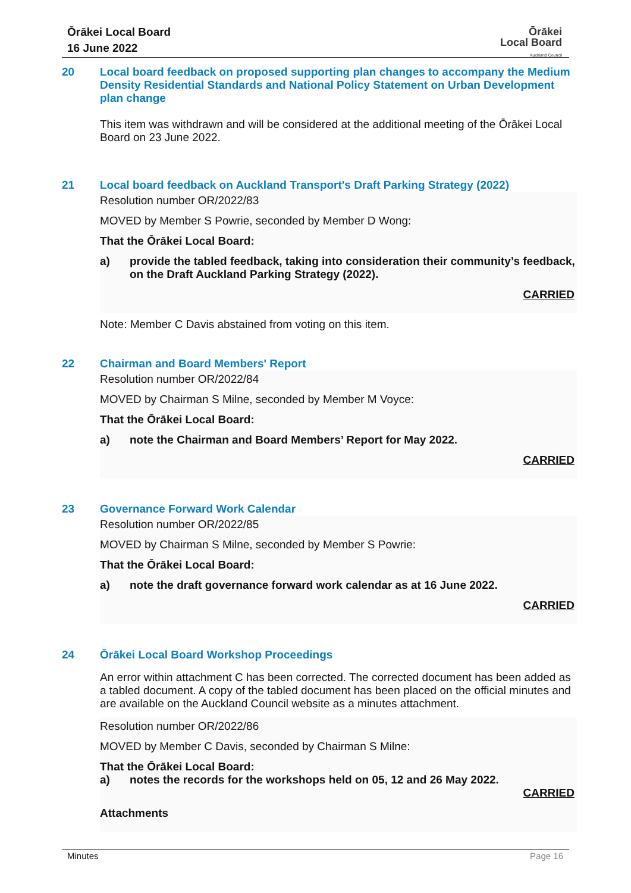Ōrākei Local Board
16 June 2022
Ōrākei
Local Board
Auckland Council
20 Local board feedback on proposed supporting plan changes to accompany the Medium Density Residential Standards and National Policy Statement on Urban Development plan change
This item was withdrawn and will be considered at the additional meeting of the Ōrākei Local Board on 23 June 2022.
21 Local board feedback on Auckland Transport's Draft Parking Strategy (2022)
Resolution number OR/2022/83
MOVED by Member S Powrie, seconded by Member D Wong:
That the Ōrākei Local Board:
a) provide the tabled feedback, taking into consideration their community’s feedback, on the Draft Auckland Parking Strategy (2022).
CARRIED
Note: Member C Davis abstained from voting on this item.
22 Chairman and Board Members' Report
Resolution number OR/2022/84
MOVED by Chairman S Milne, seconded by Member M Voyce:
That the Ōrākei Local Board:
a) note the Chairman and Board Members’ Report for May 2022.
CARRIED
23 Governance Forward Work Calendar
Resolution number OR/2022/85
MOVED by Chairman S Milne, seconded by Member S Powrie:
That the Ōrākei Local Board:
a) note the draft governance forward work calendar as at 16 June 2022.
CARRIED
24 Ōrākei Local Board Workshop Proceedings
An error within attachment C has been corrected. The corrected document has been added as a tabled document. A copy of the tabled document has been placed on the official minutes and are available on the Auckland Council website as a minutes attachment.
Resolution number OR/2022/86
MOVED by Member C Davis, seconded by Chairman S Milne:
That the Ōrākei Local Board:
a) notes the records for the workshops held on 05, 12 and 26 May 2022.
CARRIED
Attachments
Minutes Page 16